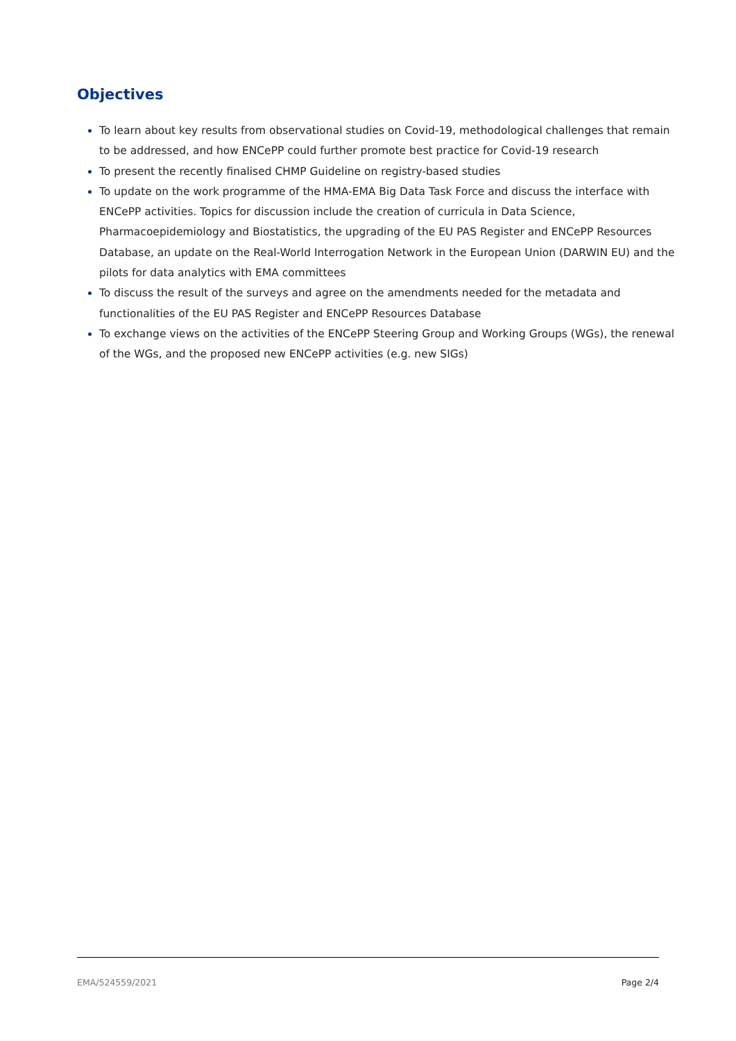Objectives
To learn about key results from observational studies on Covid-19, methodological challenges that remain to be addressed, and how ENCePP could further promote best practice for Covid-19 research
To present the recently finalised CHMP Guideline on registry-based studies
To update on the work programme of the HMA-EMA Big Data Task Force and discuss the interface with ENCePP activities. Topics for discussion include the creation of curricula in Data Science, Pharmacoepidemiology and Biostatistics, the upgrading of the EU PAS Register and ENCePP Resources Database, an update on the Real-World Interrogation Network in the European Union (DARWIN EU) and the pilots for data analytics with EMA committees
To discuss the result of the surveys and agree on the amendments needed for the metadata and functionalities of the EU PAS Register and ENCePP Resources Database
To exchange views on the activities of the ENCePP Steering Group and Working Groups (WGs), the renewal of the WGs, and the proposed new ENCePP activities (e.g. new SIGs)
EMA/524559/2021 Page 2/4